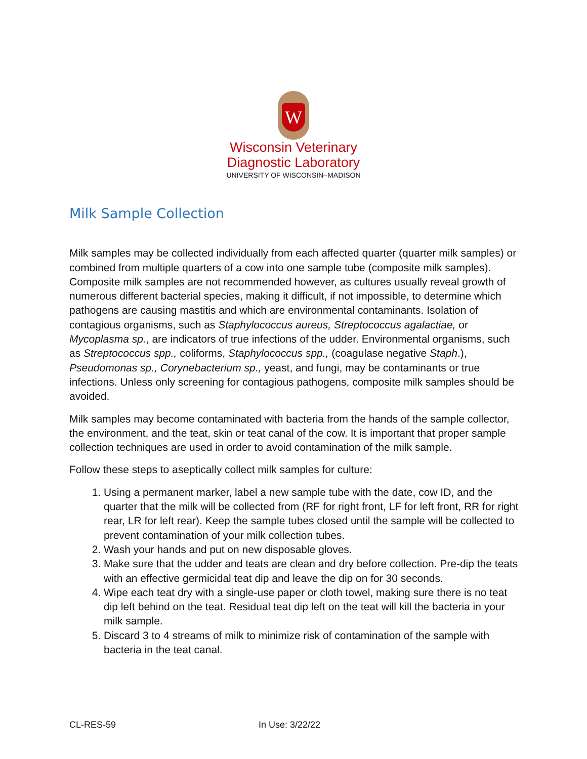W
Wisconsin Veterinary
Diagnostic Laboratory
UNIVERSITY OF WISCONSIN–MADISON
Milk Sample Collection
Milk samples may be collected individually from each affected quarter (quarter milk samples) or combined from multiple quarters of a cow into one sample tube (composite milk samples). Composite milk samples are not recommended however, as cultures usually reveal growth of numerous different bacterial species, making it difficult, if not impossible, to determine which pathogens are causing mastitis and which are environmental contaminants. Isolation of contagious organisms, such as Staphylococcus aureus, Streptococcus agalactiae, or Mycoplasma sp., are indicators of true infections of the udder. Environmental organisms, such as Streptococcus spp., coliforms, Staphylococcus spp., (coagulase negative Staph.), Pseudomonas sp., Corynebacterium sp., yeast, and fungi, may be contaminants or true infections. Unless only screening for contagious pathogens, composite milk samples should be avoided.
Milk samples may become contaminated with bacteria from the hands of the sample collector, the environment, and the teat, skin or teat canal of the cow. It is important that proper sample collection techniques are used in order to avoid contamination of the milk sample.
Follow these steps to aseptically collect milk samples for culture:
1. Using a permanent marker, label a new sample tube with the date, cow ID, and the quarter that the milk will be collected from (RF for right front, LF for left front, RR for right rear, LR for left rear). Keep the sample tubes closed until the sample will be collected to prevent contamination of your milk collection tubes.
2. Wash your hands and put on new disposable gloves.
3. Make sure that the udder and teats are clean and dry before collection. Pre-dip the teats with an effective germicidal teat dip and leave the dip on for 30 seconds.
4. Wipe each teat dry with a single-use paper or cloth towel, making sure there is no teat dip left behind on the teat. Residual teat dip left on the teat will kill the bacteria in your milk sample.
5. Discard 3 to 4 streams of milk to minimize risk of contamination of the sample with bacteria in the teat canal.
CL-RES-59 In Use: 3/22/22